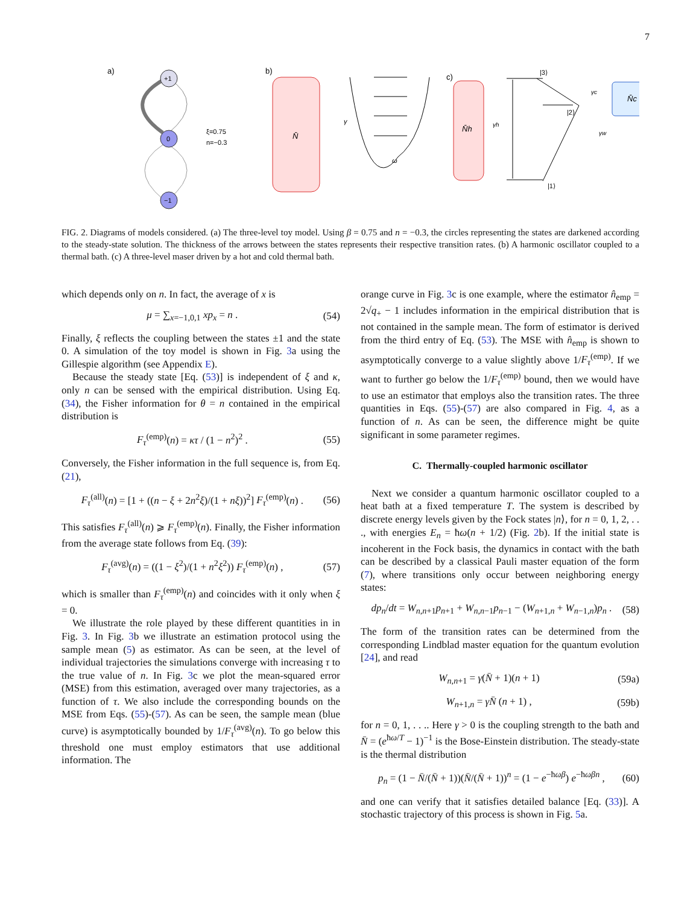7
a)
+1
0
−1
ξ=0.75
n=−0.3
b)
N̄
γ
ω
c)
N̄h
γh
|3⟩
|2⟩
|1⟩
γc
γw
N̄c
FIG. 2. Diagrams of models considered. (a) The three-level toy model. Using β = 0.75 and n = −0.3, the circles representing the states are darkened according to the steady-state solution. The thickness of the arrows between the states represents their respective transition rates. (b) A harmonic oscillator coupled to a thermal bath. (c) A three-level maser driven by a hot and cold thermal bath.
which depends only on n. In fact, the average of x is
μ = ∑<sub>x=−1,0,1</sub> xp<sub>x</sub> = n . (54)
Finally, ξ reflects the coupling between the states ±1 and the state 0. A simulation of the toy model is shown in Fig. 3a using the Gillespie algorithm (see Appendix E).
Because the steady state [Eq. (53)] is independent of ξ and κ, only n can be sensed with the empirical distribution. Using Eq. (34), the Fisher information for θ = n contained in the empirical distribution is
F<sub>τ</sub><sup>(emp)</sup>(n) = κτ / (1 − n<sup>2</sup>)<sup>2</sup> . (55)
Conversely, the Fisher information in the full sequence is, from Eq. (21),
F<sub>τ</sub><sup>(all)</sup>(n) = [1 + ((n − ξ + 2n<sup>2</sup>ξ)/(1 + nξ))<sup>2</sup>] F<sub>τ</sub><sup>(emp)</sup>(n) . (56)
This satisfies F<sub>τ</sub><sup>(all)</sup>(n) ⩾ F<sub>τ</sub><sup>(emp)</sup>(n). Finally, the Fisher information from the average state follows from Eq. (39):
F<sub>τ</sub><sup>(avg)</sup>(n) = ((1 − ξ<sup>2</sup>)/(1 + n<sup>2</sup>ξ<sup>2</sup>)) F<sub>τ</sub><sup>(emp)</sup>(n) , (57)
which is smaller than F<sub>τ</sub><sup>(emp)</sup>(n) and coincides with it only when ξ = 0.
We illustrate the role played by these different quantities in in Fig. 3. In Fig. 3b we illustrate an estimation protocol using the sample mean (5) as estimator. As can be seen, at the level of individual trajectories the simulations converge with increasing τ to the true value of n. In Fig. 3c we plot the mean-squared error (MSE) from this estimation, averaged over many trajectories, as a function of τ. We also include the corresponding bounds on the MSE from Eqs. (55)-(57). As can be seen, the sample mean (blue curve) is asymptotically bounded by 1/F<sub>τ</sub><sup>(avg)</sup>(n). To go below this threshold one must employ estimators that use additional information. The
orange curve in Fig. 3c is one example, where the estimator n̂<sub>emp</sub> = 2√q<sub>+</sub> − 1 includes information in the empirical distribution that is not contained in the sample mean. The form of estimator is derived from the third entry of Eq. (53). The MSE with n̂<sub>emp</sub> is shown to asymptotically converge to a value slightly above 1/F<sub>τ</sub><sup>(emp)</sup>. If we want to further go below the 1/F<sub>τ</sub><sup>(emp)</sup> bound, then we would have to use an estimator that employs also the transition rates. The three quantities in Eqs. (55)-(57) are also compared in Fig. 4, as a function of n. As can be seen, the difference might be quite significant in some parameter regimes.
C. Thermally-coupled harmonic oscillator
Next we consider a quantum harmonic oscillator coupled to a heat bath at a fixed temperature T. The system is described by discrete energy levels given by the Fock states |n⟩, for n = 0, 1, 2, . . ., with energies E<sub>n</sub> = ħω(n + 1/2) (Fig. 2b). If the initial state is incoherent in the Fock basis, the dynamics in contact with the bath can be described by a classical Pauli master equation of the form (7), where transitions only occur between neighboring energy states:
dp<sub>n</sub>/dt = W<sub>n,n+1</sub>p<sub>n+1</sub> + W<sub>n,n−1</sub>p<sub>n−1</sub> − (W<sub>n+1,n</sub> + W<sub>n−1,n</sub>)p<sub>n</sub> . (58)
The form of the transition rates can be determined from the corresponding Lindblad master equation for the quantum evolution [24], and read
W<sub>n,n+1</sub> = γ(N̄ + 1)(n + 1) (59a)
W<sub>n+1,n</sub> = γN̄ (n + 1) , (59b)
for n = 0, 1, . . .. Here γ > 0 is the coupling strength to the bath and N̄ = (e<sup>ħω/T</sup> − 1)<sup>−1</sup> is the Bose-Einstein distribution. The steady-state is the thermal distribution
p<sub>n</sub> = (1 − N̄/(N̄ + 1))(N̄/(N̄ + 1))<sup>n</sup> = (1 − e<sup>−ħωβ</sup>) e<sup>−ħωβn</sup> , (60)
and one can verify that it satisfies detailed balance [Eq. (33)]. A stochastic trajectory of this process is shown in Fig. 5a.